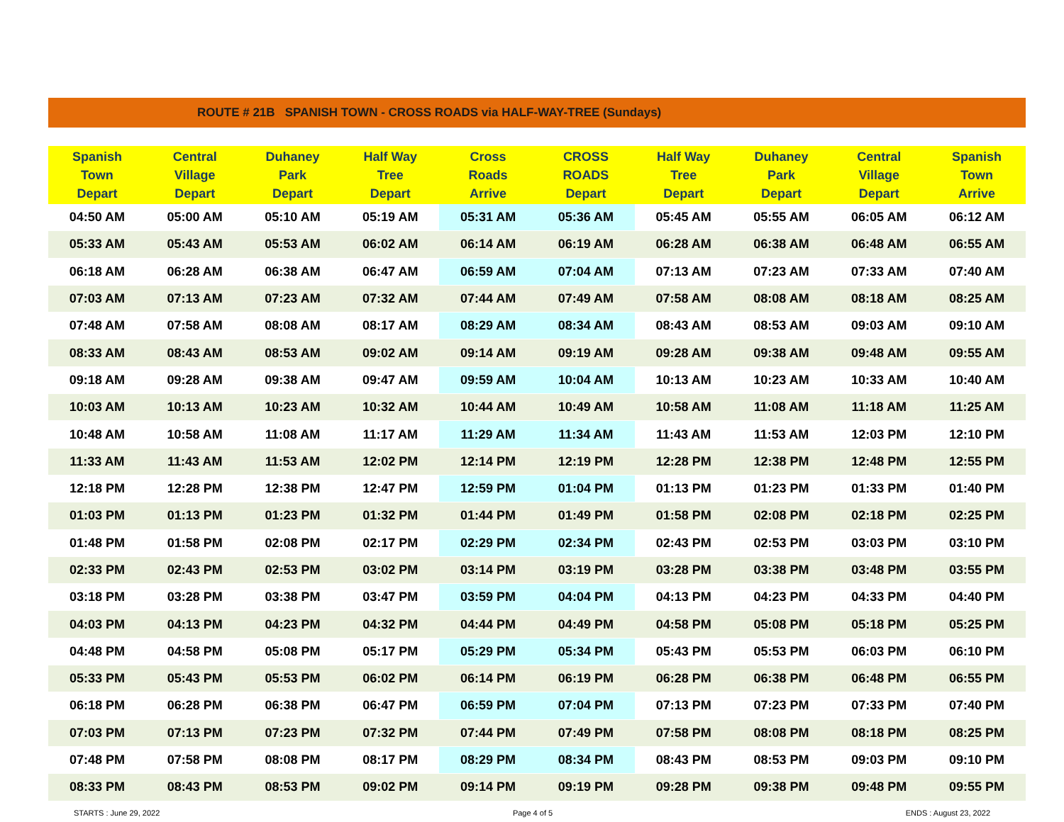ROUTE # 21B SPANISH TOWN - CROSS ROADS via HALF-WAY-TREE (Sundays)
| Spanish Town Depart | Central Village Depart | Duhaney Park Depart | Half Way Tree Depart | Cross Roads Arrive | CROSS ROADS Depart | Half Way Tree Depart | Duhaney Park Depart | Central Village Depart | Spanish Town Arrive |
| --- | --- | --- | --- | --- | --- | --- | --- | --- | --- |
| 04:50 AM | 05:00 AM | 05:10 AM | 05:19 AM | 05:31 AM | 05:36 AM | 05:45 AM | 05:55 AM | 06:05 AM | 06:12 AM |
| 05:33 AM | 05:43 AM | 05:53 AM | 06:02 AM | 06:14 AM | 06:19 AM | 06:28 AM | 06:38 AM | 06:48 AM | 06:55 AM |
| 06:18 AM | 06:28 AM | 06:38 AM | 06:47 AM | 06:59 AM | 07:04 AM | 07:13 AM | 07:23 AM | 07:33 AM | 07:40 AM |
| 07:03 AM | 07:13 AM | 07:23 AM | 07:32 AM | 07:44 AM | 07:49 AM | 07:58 AM | 08:08 AM | 08:18 AM | 08:25 AM |
| 07:48 AM | 07:58 AM | 08:08 AM | 08:17 AM | 08:29 AM | 08:34 AM | 08:43 AM | 08:53 AM | 09:03 AM | 09:10 AM |
| 08:33 AM | 08:43 AM | 08:53 AM | 09:02 AM | 09:14 AM | 09:19 AM | 09:28 AM | 09:38 AM | 09:48 AM | 09:55 AM |
| 09:18 AM | 09:28 AM | 09:38 AM | 09:47 AM | 09:59 AM | 10:04 AM | 10:13 AM | 10:23 AM | 10:33 AM | 10:40 AM |
| 10:03 AM | 10:13 AM | 10:23 AM | 10:32 AM | 10:44 AM | 10:49 AM | 10:58 AM | 11:08 AM | 11:18 AM | 11:25 AM |
| 10:48 AM | 10:58 AM | 11:08 AM | 11:17 AM | 11:29 AM | 11:34 AM | 11:43 AM | 11:53 AM | 12:03 PM | 12:10 PM |
| 11:33 AM | 11:43 AM | 11:53 AM | 12:02 PM | 12:14 PM | 12:19 PM | 12:28 PM | 12:38 PM | 12:48 PM | 12:55 PM |
| 12:18 PM | 12:28 PM | 12:38 PM | 12:47 PM | 12:59 PM | 01:04 PM | 01:13 PM | 01:23 PM | 01:33 PM | 01:40 PM |
| 01:03 PM | 01:13 PM | 01:23 PM | 01:32 PM | 01:44 PM | 01:49 PM | 01:58 PM | 02:08 PM | 02:18 PM | 02:25 PM |
| 01:48 PM | 01:58 PM | 02:08 PM | 02:17 PM | 02:29 PM | 02:34 PM | 02:43 PM | 02:53 PM | 03:03 PM | 03:10 PM |
| 02:33 PM | 02:43 PM | 02:53 PM | 03:02 PM | 03:14 PM | 03:19 PM | 03:28 PM | 03:38 PM | 03:48 PM | 03:55 PM |
| 03:18 PM | 03:28 PM | 03:38 PM | 03:47 PM | 03:59 PM | 04:04 PM | 04:13 PM | 04:23 PM | 04:33 PM | 04:40 PM |
| 04:03 PM | 04:13 PM | 04:23 PM | 04:32 PM | 04:44 PM | 04:49 PM | 04:58 PM | 05:08 PM | 05:18 PM | 05:25 PM |
| 04:48 PM | 04:58 PM | 05:08 PM | 05:17 PM | 05:29 PM | 05:34 PM | 05:43 PM | 05:53 PM | 06:03 PM | 06:10 PM |
| 05:33 PM | 05:43 PM | 05:53 PM | 06:02 PM | 06:14 PM | 06:19 PM | 06:28 PM | 06:38 PM | 06:48 PM | 06:55 PM |
| 06:18 PM | 06:28 PM | 06:38 PM | 06:47 PM | 06:59 PM | 07:04 PM | 07:13 PM | 07:23 PM | 07:33 PM | 07:40 PM |
| 07:03 PM | 07:13 PM | 07:23 PM | 07:32 PM | 07:44 PM | 07:49 PM | 07:58 PM | 08:08 PM | 08:18 PM | 08:25 PM |
| 07:48 PM | 07:58 PM | 08:08 PM | 08:17 PM | 08:29 PM | 08:34 PM | 08:43 PM | 08:53 PM | 09:03 PM | 09:10 PM |
| 08:33 PM | 08:43 PM | 08:53 PM | 09:02 PM | 09:14 PM | 09:19 PM | 09:28 PM | 09:38 PM | 09:48 PM | 09:55 PM |
STARTS : June 29, 2022 Page 4 of 5 ENDS : August 23, 2022